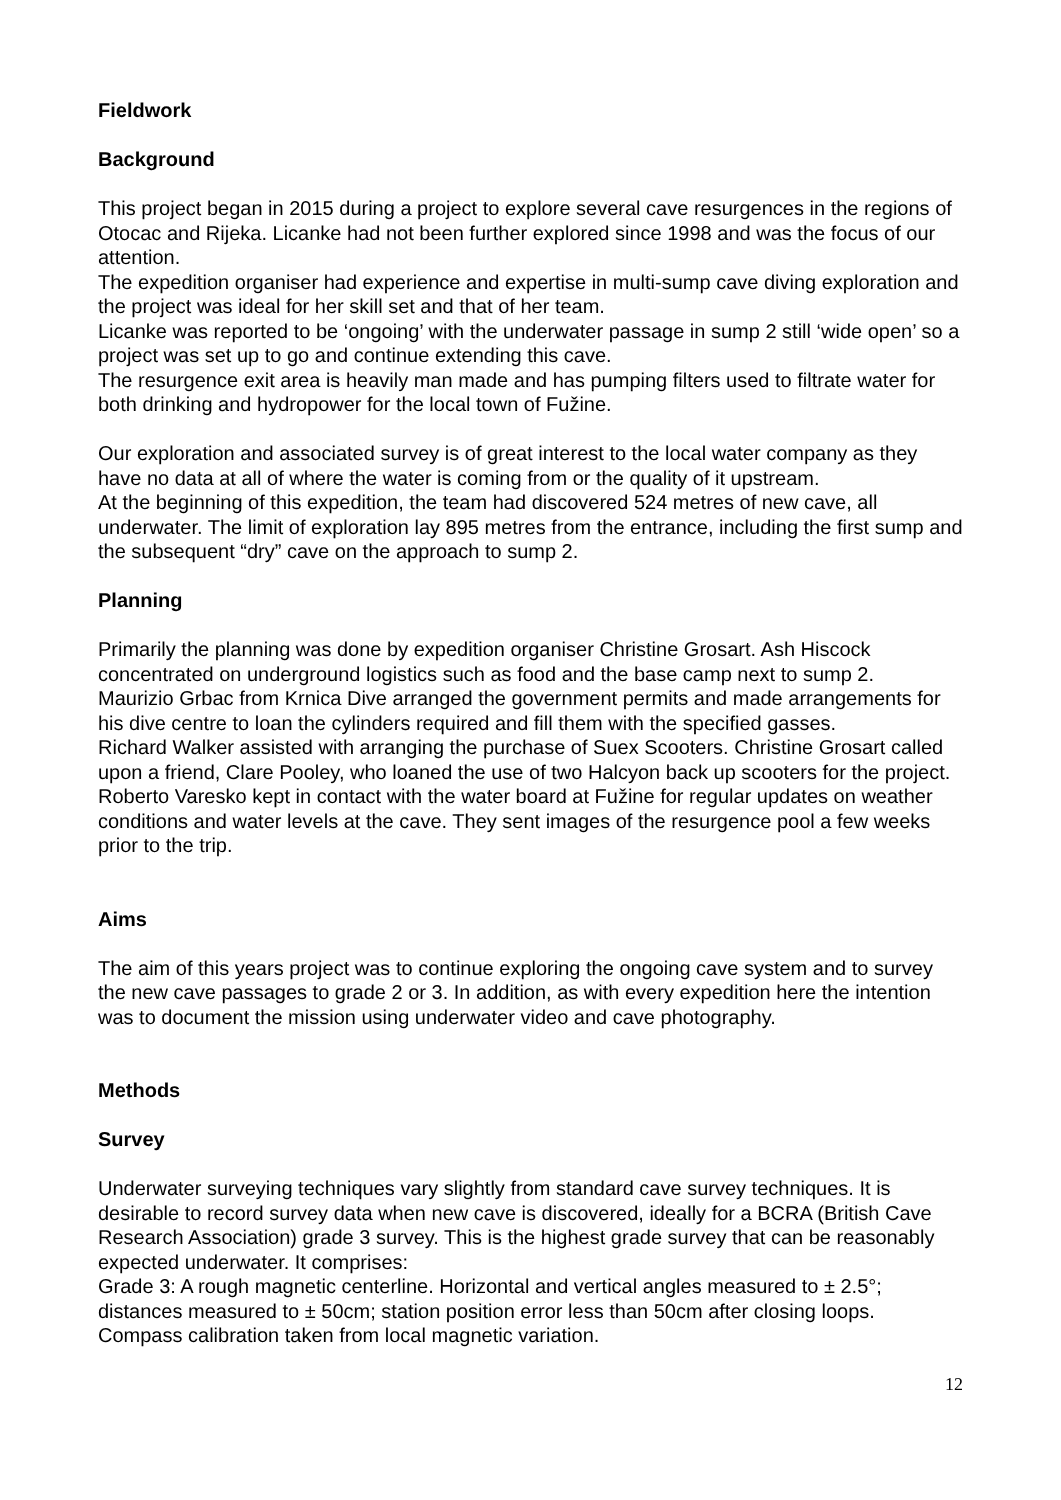Fieldwork
Background
This project began in 2015 during a project to explore several cave resurgences in the regions of Otocac and Rijeka. Licanke had not been further explored since 1998 and was the focus of our attention.
The expedition organiser had experience and expertise in multi-sump cave diving exploration and the project was ideal for her skill set and that of her team.
Licanke was reported to be ‘ongoing’ with the underwater passage in sump 2 still ‘wide open’ so a project was set up to go and continue extending this cave.
The resurgence exit area is heavily man made and has pumping filters used to filtrate water for both drinking and hydropower for the local town of Fužine.
Our exploration and associated survey is of great interest to the local water company as they have no data at all of where the water is coming from or the quality of it upstream.
At the beginning of this expedition, the team had discovered 524 metres of new cave, all underwater. The limit of exploration lay 895 metres from the entrance, including the first sump and the subsequent “dry” cave on the approach to sump 2.
Planning
Primarily the planning was done by expedition organiser Christine Grosart. Ash Hiscock concentrated on underground logistics such as food and the base camp next to sump 2.
Maurizio Grbac from Krnica Dive arranged the government permits and made arrangements for his dive centre to loan the cylinders required and fill them with the specified gasses.
Richard Walker assisted with arranging the purchase of Suex Scooters. Christine Grosart called upon a friend, Clare Pooley, who loaned the use of two Halcyon back up scooters for the project.
Roberto Varesko kept in contact with the water board at Fužine for regular updates on weather conditions and water levels at the cave. They sent images of the resurgence pool a few weeks prior to the trip.
Aims
The aim of this years project was to continue exploring the ongoing cave system and to survey the new cave passages to grade 2 or 3. In addition, as with every expedition here the intention was to document the mission using underwater video and cave photography.
Methods
Survey
Underwater surveying techniques vary slightly from standard cave survey techniques. It is desirable to record survey data when new cave is discovered, ideally for a BCRA (British Cave Research Association) grade 3 survey. This is the highest grade survey that can be reasonably expected underwater. It comprises:
Grade 3: A rough magnetic centerline. Horizontal and vertical angles measured to ± 2.5°; distances measured to ± 50cm; station position error less than 50cm after closing loops.
Compass calibration taken from local magnetic variation.
12